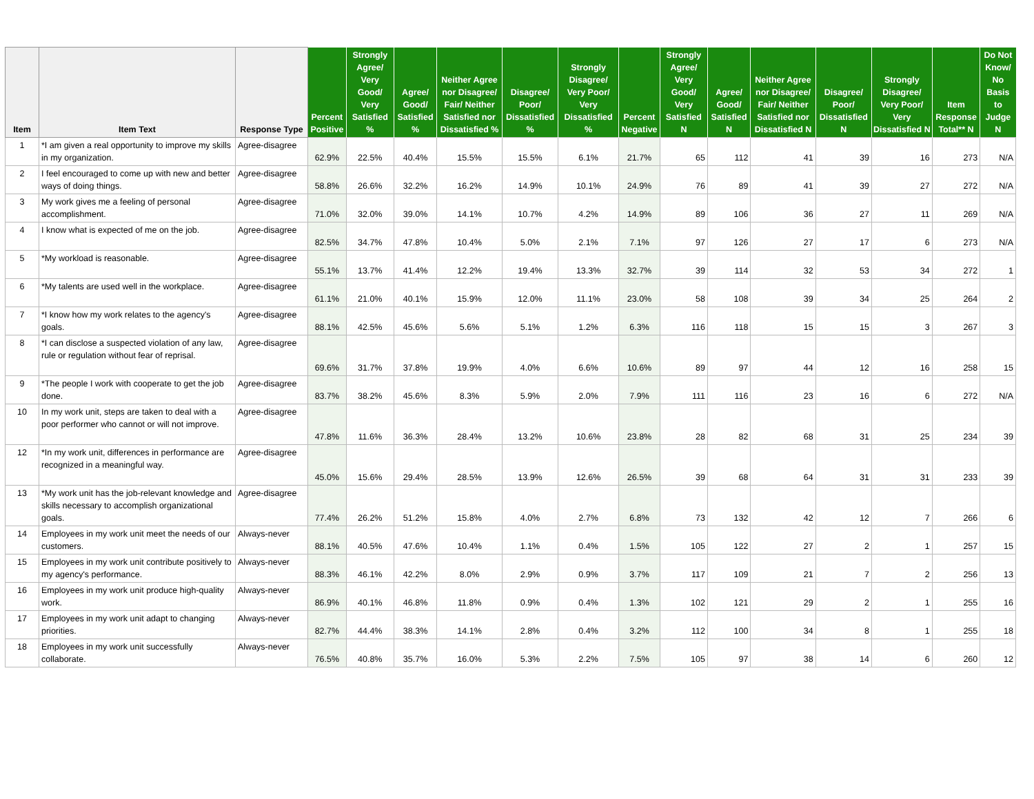| Item | Item Text | Response Type | Percent Positive | Strongly Agree/ Very Good/ Very Satisfied % | Agree/ Good/ Satisfied % | Neither Agree nor Disagree/ Fair/ Neither Satisfied nor Dissatisfied % | Disagree/ Poor/ Dissatisfied % | Strongly Disagree/ Very Poor/ Very Dissatisfied % | Percent Negative | Strongly Agree/ Very Good/ Very Satisfied N | Agree/ Good/ Satisfied N | Neither Agree nor Disagree/ Fair/ Neither Satisfied nor Dissatisfied N | Disagree/ Poor/ Dissatisfied N | Strongly Disagree/ Very Poor/ Very Dissatisfied N | Item Response Total** N | Do Not Know/ No Basis to Judge N |
| --- | --- | --- | --- | --- | --- | --- | --- | --- | --- | --- | --- | --- | --- | --- | --- | --- |
| 1 | *I am given a real opportunity to improve my skills in my organization. | Agree-disagree | 62.9% | 22.5% | 40.4% | 15.5% | 15.5% | 6.1% | 21.7% | 65 | 112 | 41 | 39 | 16 | 273 | N/A |
| 2 | I feel encouraged to come up with new and better ways of doing things. | Agree-disagree | 58.8% | 26.6% | 32.2% | 16.2% | 14.9% | 10.1% | 24.9% | 76 | 89 | 41 | 39 | 27 | 272 | N/A |
| 3 | My work gives me a feeling of personal accomplishment. | Agree-disagree | 71.0% | 32.0% | 39.0% | 14.1% | 10.7% | 4.2% | 14.9% | 89 | 106 | 36 | 27 | 11 | 269 | N/A |
| 4 | I know what is expected of me on the job. | Agree-disagree | 82.5% | 34.7% | 47.8% | 10.4% | 5.0% | 2.1% | 7.1% | 97 | 126 | 27 | 17 | 6 | 273 | N/A |
| 5 | *My workload is reasonable. | Agree-disagree | 55.1% | 13.7% | 41.4% | 12.2% | 19.4% | 13.3% | 32.7% | 39 | 114 | 32 | 53 | 34 | 272 | 1 |
| 6 | *My talents are used well in the workplace. | Agree-disagree | 61.1% | 21.0% | 40.1% | 15.9% | 12.0% | 11.1% | 23.0% | 58 | 108 | 39 | 34 | 25 | 264 | 2 |
| 7 | *I know how my work relates to the agency's goals. | Agree-disagree | 88.1% | 42.5% | 45.6% | 5.6% | 5.1% | 1.2% | 6.3% | 116 | 118 | 15 | 15 | 3 | 267 | 3 |
| 8 | *I can disclose a suspected violation of any law, rule or regulation without fear of reprisal. | Agree-disagree | 69.6% | 31.7% | 37.8% | 19.9% | 4.0% | 6.6% | 10.6% | 89 | 97 | 44 | 12 | 16 | 258 | 15 |
| 9 | *The people I work with cooperate to get the job done. | Agree-disagree | 83.7% | 38.2% | 45.6% | 8.3% | 5.9% | 2.0% | 7.9% | 111 | 116 | 23 | 16 | 6 | 272 | N/A |
| 10 | In my work unit, steps are taken to deal with a poor performer who cannot or will not improve. | Agree-disagree | 47.8% | 11.6% | 36.3% | 28.4% | 13.2% | 10.6% | 23.8% | 28 | 82 | 68 | 31 | 25 | 234 | 39 |
| 12 | *In my work unit, differences in performance are recognized in a meaningful way. | Agree-disagree | 45.0% | 15.6% | 29.4% | 28.5% | 13.9% | 12.6% | 26.5% | 39 | 68 | 64 | 31 | 31 | 233 | 39 |
| 13 | *My work unit has the job-relevant knowledge and skills necessary to accomplish organizational goals. | Agree-disagree | 77.4% | 26.2% | 51.2% | 15.8% | 4.0% | 2.7% | 6.8% | 73 | 132 | 42 | 12 | 7 | 266 | 6 |
| 14 | Employees in my work unit meet the needs of our customers. | Always-never | 88.1% | 40.5% | 47.6% | 10.4% | 1.1% | 0.4% | 1.5% | 105 | 122 | 27 | 2 | 1 | 257 | 15 |
| 15 | Employees in my work unit contribute positively to my agency's performance. | Always-never | 88.3% | 46.1% | 42.2% | 8.0% | 2.9% | 0.9% | 3.7% | 117 | 109 | 21 | 7 | 2 | 256 | 13 |
| 16 | Employees in my work unit produce high-quality work. | Always-never | 86.9% | 40.1% | 46.8% | 11.8% | 0.9% | 0.4% | 1.3% | 102 | 121 | 29 | 2 | 1 | 255 | 16 |
| 17 | Employees in my work unit adapt to changing priorities. | Always-never | 82.7% | 44.4% | 38.3% | 14.1% | 2.8% | 0.4% | 3.2% | 112 | 100 | 34 | 8 | 1 | 255 | 18 |
| 18 | Employees in my work unit successfully collaborate. | Always-never | 76.5% | 40.8% | 35.7% | 16.0% | 5.3% | 2.2% | 7.5% | 105 | 97 | 38 | 14 | 6 | 260 | 12 |